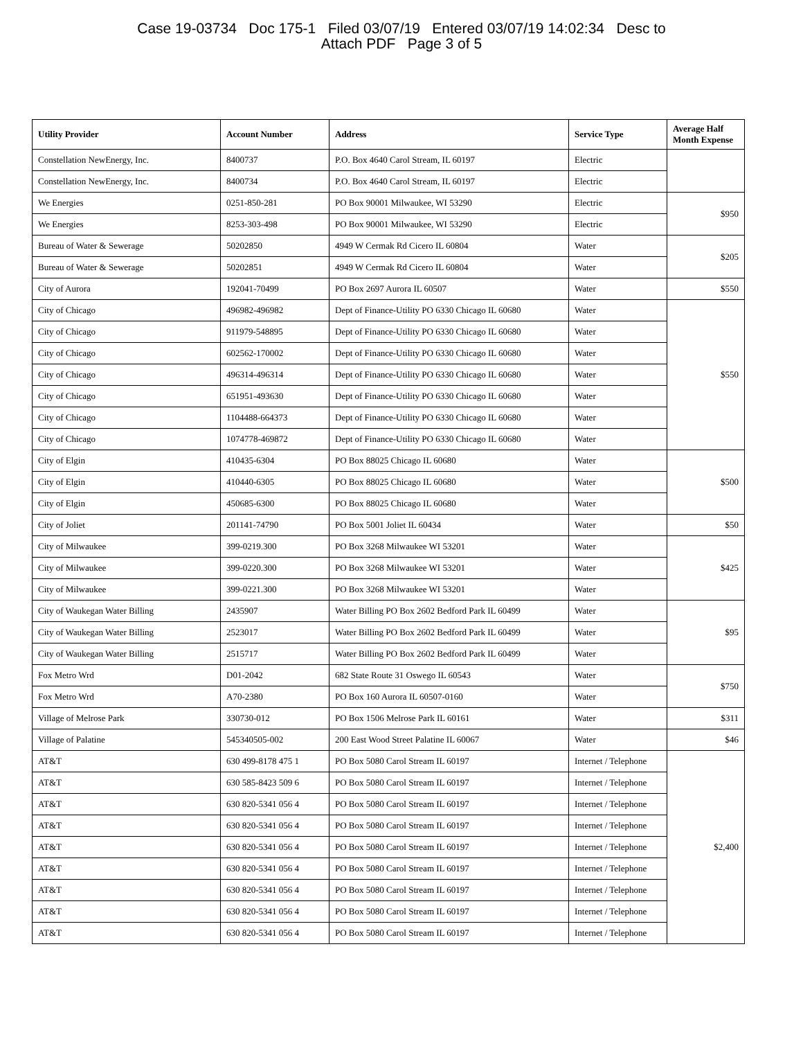Case 19-03734 Doc 175-1 Filed 03/07/19 Entered 03/07/19 14:02:34 Desc to
Attach PDF Page 3 of 5
| Utility Provider | Account Number | Address | Service Type | Average Half Month Expense |
| --- | --- | --- | --- | --- |
| Constellation NewEnergy, Inc. | 8400737 | P.O. Box 4640 Carol Stream, IL 60197 | Electric | |
| Constellation NewEnergy, Inc. | 8400734 | P.O. Box 4640 Carol Stream, IL 60197 | Electric | |
| We Energies | 0251-850-281 | PO Box 90001 Milwaukee, WI 53290 | Electric | $950 |
| We Energies | 8253-303-498 | PO Box 90001 Milwaukee, WI 53290 | Electric | |
| Bureau of Water & Sewerage | 50202850 | 4949 W Cermak Rd Cicero IL 60804 | Water | $205 |
| Bureau of Water & Sewerage | 50202851 | 4949 W Cermak Rd Cicero IL 60804 | Water | |
| City of Aurora | 192041-70499 | PO Box 2697 Aurora IL 60507 | Water | $550 |
| City of Chicago | 496982-496982 | Dept of Finance-Utility PO 6330 Chicago IL 60680 | Water | $550 |
| City of Chicago | 911979-548895 | Dept of Finance-Utility PO 6330 Chicago IL 60680 | Water | |
| City of Chicago | 602562-170002 | Dept of Finance-Utility PO 6330 Chicago IL 60680 | Water | |
| City of Chicago | 496314-496314 | Dept of Finance-Utility PO 6330 Chicago IL 60680 | Water | |
| City of Chicago | 651951-493630 | Dept of Finance-Utility PO 6330 Chicago IL 60680 | Water | |
| City of Chicago | 1104488-664373 | Dept of Finance-Utility PO 6330 Chicago IL 60680 | Water | |
| City of Chicago | 1074778-469872 | Dept of Finance-Utility PO 6330 Chicago IL 60680 | Water | |
| City of Elgin | 410435-6304 | PO Box 88025 Chicago IL 60680 | Water | $500 |
| City of Elgin | 410440-6305 | PO Box 88025 Chicago IL 60680 | Water | |
| City of Elgin | 450685-6300 | PO Box 88025 Chicago IL 60680 | Water | |
| City of Joliet | 201141-74790 | PO Box 5001 Joliet IL 60434 | Water | $50 |
| City of Milwaukee | 399-0219.300 | PO Box 3268 Milwaukee WI 53201 | Water | $425 |
| City of Milwaukee | 399-0220.300 | PO Box 3268 Milwaukee WI 53201 | Water | |
| City of Milwaukee | 399-0221.300 | PO Box 3268 Milwaukee WI 53201 | Water | |
| City of Waukegan Water Billing | 2435907 | Water Billing PO Box 2602 Bedford Park IL 60499 | Water | $95 |
| City of Waukegan Water Billing | 2523017 | Water Billing PO Box 2602 Bedford Park IL 60499 | Water | |
| City of Waukegan Water Billing | 2515717 | Water Billing PO Box 2602 Bedford Park IL 60499 | Water | |
| Fox Metro Wrd | D01-2042 | 682 State Route 31 Oswego IL 60543 | Water | $750 |
| Fox Metro Wrd | A70-2380 | PO Box 160 Aurora IL 60507-0160 | Water | |
| Village of Melrose Park | 330730-012 | PO Box 1506 Melrose Park IL 60161 | Water | $311 |
| Village of Palatine | 545340505-002 | 200 East Wood Street Palatine IL 60067 | Water | $46 |
| AT&T | 630 499-8178 475 1 | PO Box 5080 Carol Stream IL 60197 | Internet / Telephone | $2,400 |
| AT&T | 630 585-8423 509 6 | PO Box 5080 Carol Stream IL 60197 | Internet / Telephone | |
| AT&T | 630 820-5341 056 4 | PO Box 5080 Carol Stream IL 60197 | Internet / Telephone | |
| AT&T | 630 820-5341 056 4 | PO Box 5080 Carol Stream IL 60197 | Internet / Telephone | |
| AT&T | 630 820-5341 056 4 | PO Box 5080 Carol Stream IL 60197 | Internet / Telephone | |
| AT&T | 630 820-5341 056 4 | PO Box 5080 Carol Stream IL 60197 | Internet / Telephone | |
| AT&T | 630 820-5341 056 4 | PO Box 5080 Carol Stream IL 60197 | Internet / Telephone | |
| AT&T | 630 820-5341 056 4 | PO Box 5080 Carol Stream IL 60197 | Internet / Telephone | |
| AT&T | 630 820-5341 056 4 | PO Box 5080 Carol Stream IL 60197 | Internet / Telephone | |